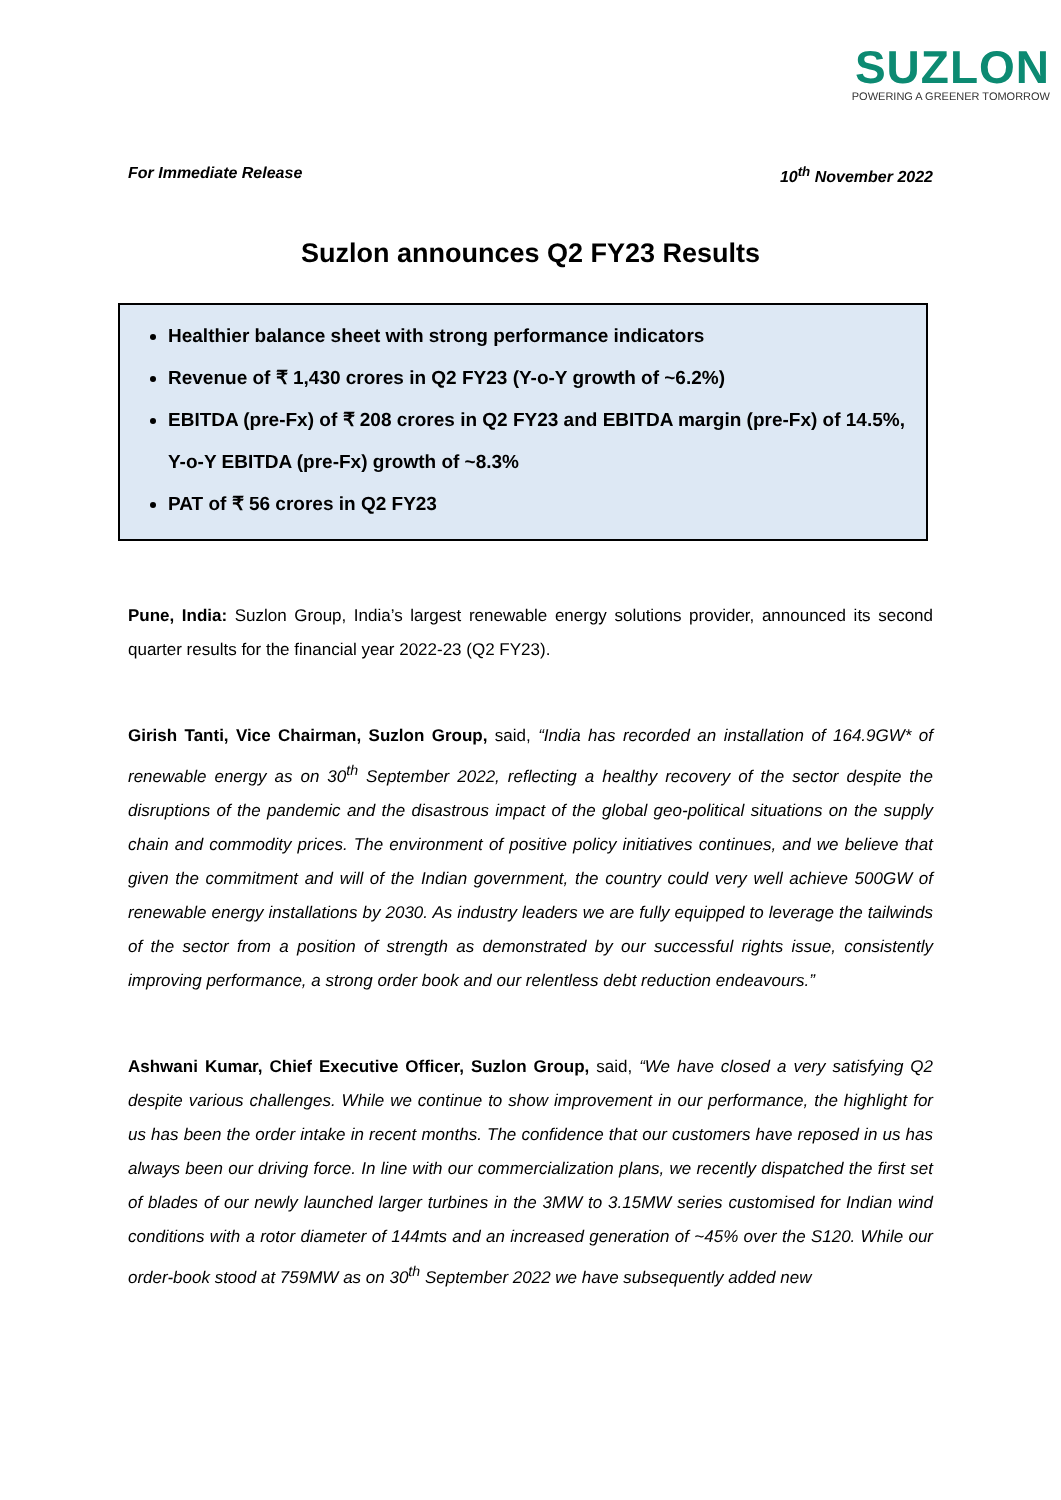SUZLON
POWERING A GREENER TOMORROW
For Immediate Release 10<sup>th</sup> November 2022
Suzlon announces Q2 FY23 Results
Healthier balance sheet with strong performance indicators
Revenue of ₹ 1,430 crores in Q2 FY23 (Y-o-Y growth of ~6.2%)
EBITDA (pre-Fx) of ₹ 208 crores in Q2 FY23 and EBITDA margin (pre-Fx) of 14.5%, Y-o-Y EBITDA (pre-Fx) growth of ~8.3%
PAT of ₹ 56 crores in Q2 FY23
Pune, India: Suzlon Group, India’s largest renewable energy solutions provider, announced its second quarter results for the financial year 2022-23 (Q2 FY23).
Girish Tanti, Vice Chairman, Suzlon Group, said, “India has recorded an installation of 164.9GW* of renewable energy as on 30<sup>th</sup> September 2022, reflecting a healthy recovery of the sector despite the disruptions of the pandemic and the disastrous impact of the global geo-political situations on the supply chain and commodity prices. The environment of positive policy initiatives continues, and we believe that given the commitment and will of the Indian government, the country could very well achieve 500GW of renewable energy installations by 2030. As industry leaders we are fully equipped to leverage the tailwinds of the sector from a position of strength as demonstrated by our successful rights issue, consistently improving performance, a strong order book and our relentless debt reduction endeavours.”
Ashwani Kumar, Chief Executive Officer, Suzlon Group, said, “We have closed a very satisfying Q2 despite various challenges. While we continue to show improvement in our performance, the highlight for us has been the order intake in recent months. The confidence that our customers have reposed in us has always been our driving force. In line with our commercialization plans, we recently dispatched the first set of blades of our newly launched larger turbines in the 3MW to 3.15MW series customised for Indian wind conditions with a rotor diameter of 144mts and an increased generation of ~45% over the S120. While our order-book stood at 759MW as on 30<sup>th</sup> September 2022 we have subsequently added new